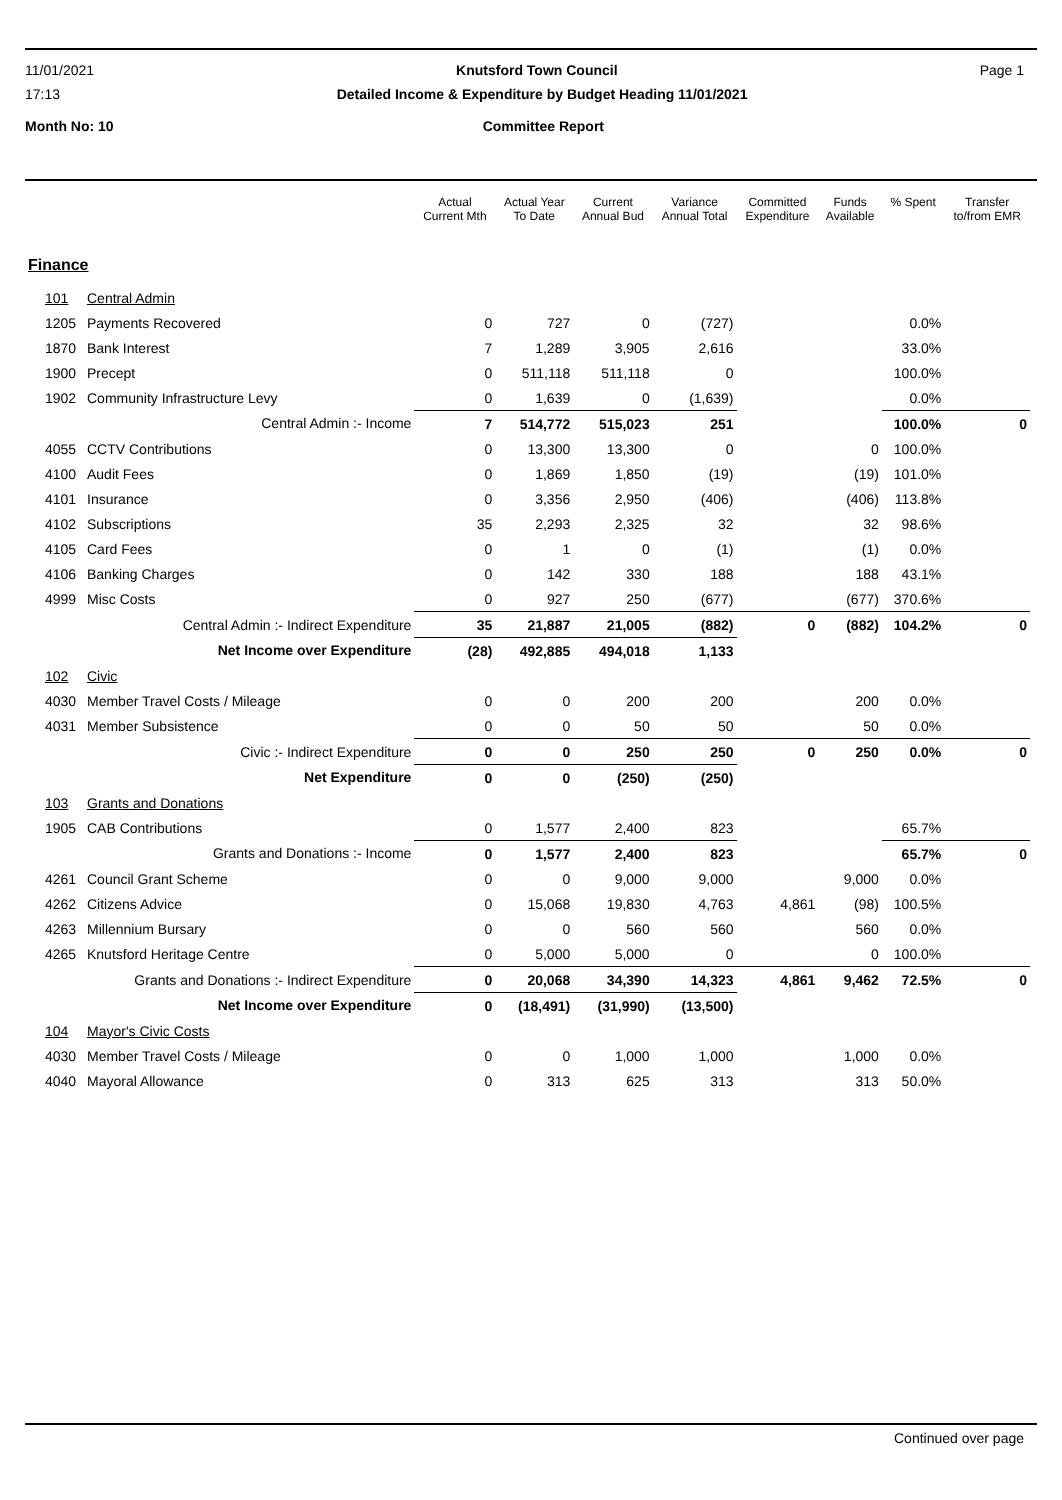11/01/2021 Knutsford Town Council Page 1
17:13 Detailed Income & Expenditure by Budget Heading 11/01/2021
Month No: 10 Committee Report
| | | Actual Current Mth | Actual Year To Date | Current Annual Bud | Variance Annual Total | Committed Expenditure | Funds Available | % Spent | Transfer to/from EMR |
| --- | --- | --- | --- | --- | --- | --- | --- | --- | --- |
| Finance | | | | | | | | | |
| 101 | Central Admin | | | | | | | | |
| 1205 | Payments Recovered | 0 | 727 | 0 | (727) | | | 0.0% | |
| 1870 | Bank Interest | 7 | 1,289 | 3,905 | 2,616 | | | 33.0% | |
| 1900 | Precept | 0 | 511,118 | 511,118 | 0 | | | 100.0% | |
| 1902 | Community Infrastructure Levy | 0 | 1,639 | 0 | (1,639) | | | 0.0% | |
| | Central Admin :- Income | 7 | 514,772 | 515,023 | 251 | | | 100.0% | 0 |
| 4055 | CCTV Contributions | 0 | 13,300 | 13,300 | 0 | | 0 | 100.0% | |
| 4100 | Audit Fees | 0 | 1,869 | 1,850 | (19) | | (19) | 101.0% | |
| 4101 | Insurance | 0 | 3,356 | 2,950 | (406) | | (406) | 113.8% | |
| 4102 | Subscriptions | 35 | 2,293 | 2,325 | 32 | | 32 | 98.6% | |
| 4105 | Card Fees | 0 | 1 | 0 | (1) | | (1) | 0.0% | |
| 4106 | Banking Charges | 0 | 142 | 330 | 188 | | 188 | 43.1% | |
| 4999 | Misc Costs | 0 | 927 | 250 | (677) | | (677) | 370.6% | |
| | Central Admin :- Indirect Expenditure | 35 | 21,887 | 21,005 | (882) | 0 | (882) | 104.2% | 0 |
| | Net Income over Expenditure | (28) | 492,885 | 494,018 | 1,133 | | | | |
| 102 | Civic | | | | | | | | |
| 4030 | Member Travel Costs / Mileage | 0 | 0 | 200 | 200 | | 200 | 0.0% | |
| 4031 | Member Subsistence | 0 | 0 | 50 | 50 | | 50 | 0.0% | |
| | Civic :- Indirect Expenditure | 0 | 0 | 250 | 250 | 0 | 250 | 0.0% | 0 |
| | Net Expenditure | 0 | 0 | (250) | (250) | | | | |
| 103 | Grants and Donations | | | | | | | | |
| 1905 | CAB Contributions | 0 | 1,577 | 2,400 | 823 | | | 65.7% | |
| | Grants and Donations :- Income | 0 | 1,577 | 2,400 | 823 | | | 65.7% | 0 |
| 4261 | Council Grant Scheme | 0 | 0 | 9,000 | 9,000 | | 9,000 | 0.0% | |
| 4262 | Citizens Advice | 0 | 15,068 | 19,830 | 4,763 | 4,861 | (98) | 100.5% | |
| 4263 | Millennium Bursary | 0 | 0 | 560 | 560 | | 560 | 0.0% | |
| 4265 | Knutsford Heritage Centre | 0 | 5,000 | 5,000 | 0 | | 0 | 100.0% | |
| | Grants and Donations :- Indirect Expenditure | 0 | 20,068 | 34,390 | 14,323 | 4,861 | 9,462 | 72.5% | 0 |
| | Net Income over Expenditure | 0 | (18,491) | (31,990) | (13,500) | | | | |
| 104 | Mayor's Civic Costs | | | | | | | | |
| 4030 | Member Travel Costs / Mileage | 0 | 0 | 1,000 | 1,000 | | 1,000 | 0.0% | |
| 4040 | Mayoral Allowance | 0 | 313 | 625 | 313 | | 313 | 50.0% | |
Continued over page